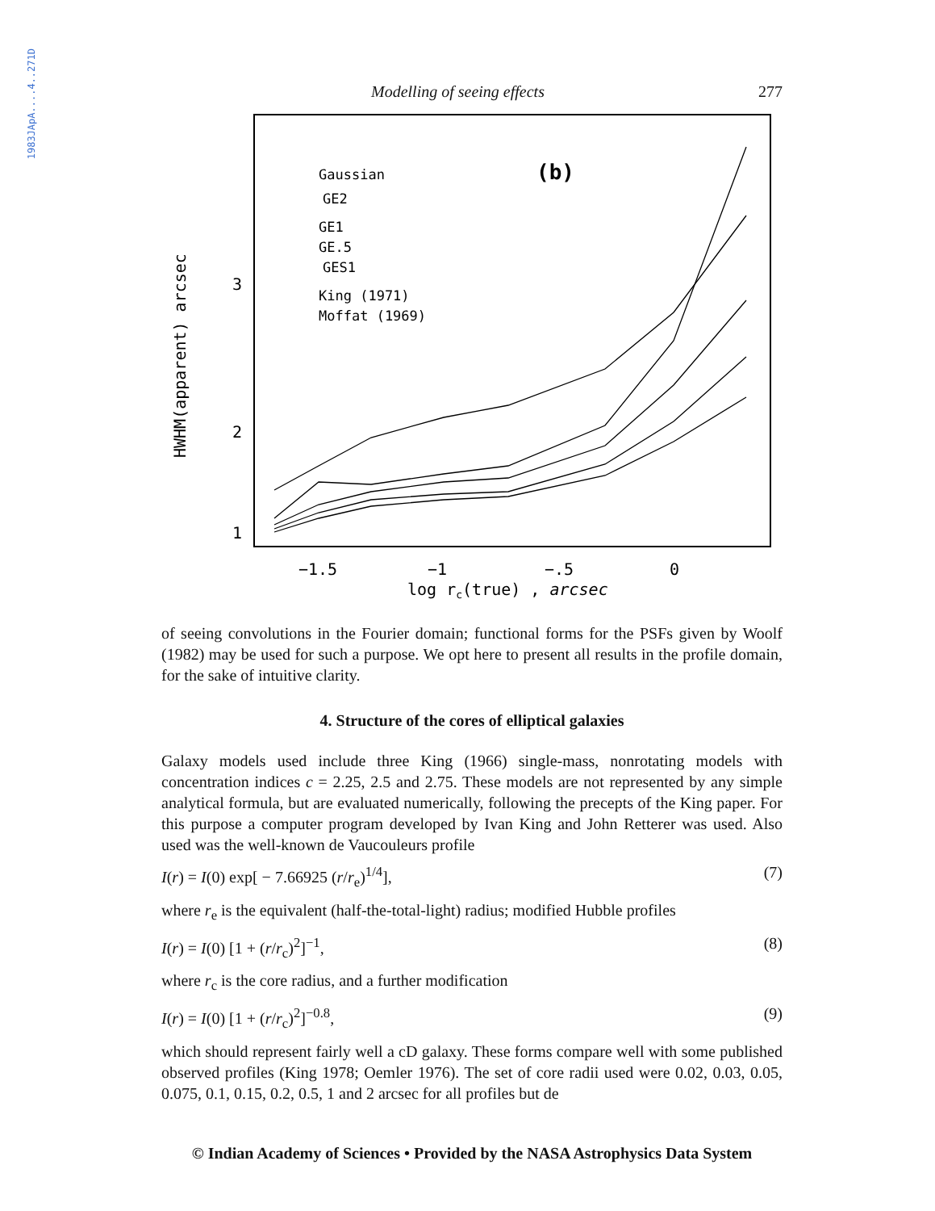1983JApA....4..271D
Modelling of seeing effects 277
HWHM(apparent) arcsec
3
2
1
−1.5
−1
−.5
0
log rc(true) , arcsec
(b)
Gaussian
GE2
GE1
GE.5
GES1
King (1971)
Moffat (1969)
of seeing convolutions in the Fourier domain; functional forms for the PSFs given by Woolf (1982) may be used for such a purpose. We opt here to present all results in the profile domain, for the sake of intuitive clarity.
4. Structure of the cores of elliptical galaxies
Galaxy models used include three King (1966) single-mass, nonrotating models with concentration indices c = 2.25, 2.5 and 2.75. These models are not represented by any simple analytical formula, but are evaluated numerically, following the precepts of the King paper. For this purpose a computer program developed by Ivan King and John Retterer was used. Also used was the well-known de Vaucouleurs profile
I(r) = I(0) exp[ − 7.66925 (r/r<sub>e</sub>)<sup>1/4</sup>], (7)
where r<sub>e</sub> is the equivalent (half-the-total-light) radius; modified Hubble profiles
I(r) = I(0) [1 + (r/r<sub>c</sub>)<sup>2</sup>]<sup>−1</sup>, (8)
where r<sub>c</sub> is the core radius, and a further modification
I(r) = I(0) [1 + (r/r<sub>c</sub>)<sup>2</sup>]<sup>−0.8</sup>, (9)
which should represent fairly well a cD galaxy. These forms compare well with some published observed profiles (King 1978; Oemler 1976). The set of core radii used were 0.02, 0.03, 0.05, 0.075, 0.1, 0.15, 0.2, 0.5, 1 and 2 arcsec for all profiles but de
© Indian Academy of Sciences • Provided by the NASA Astrophysics Data System